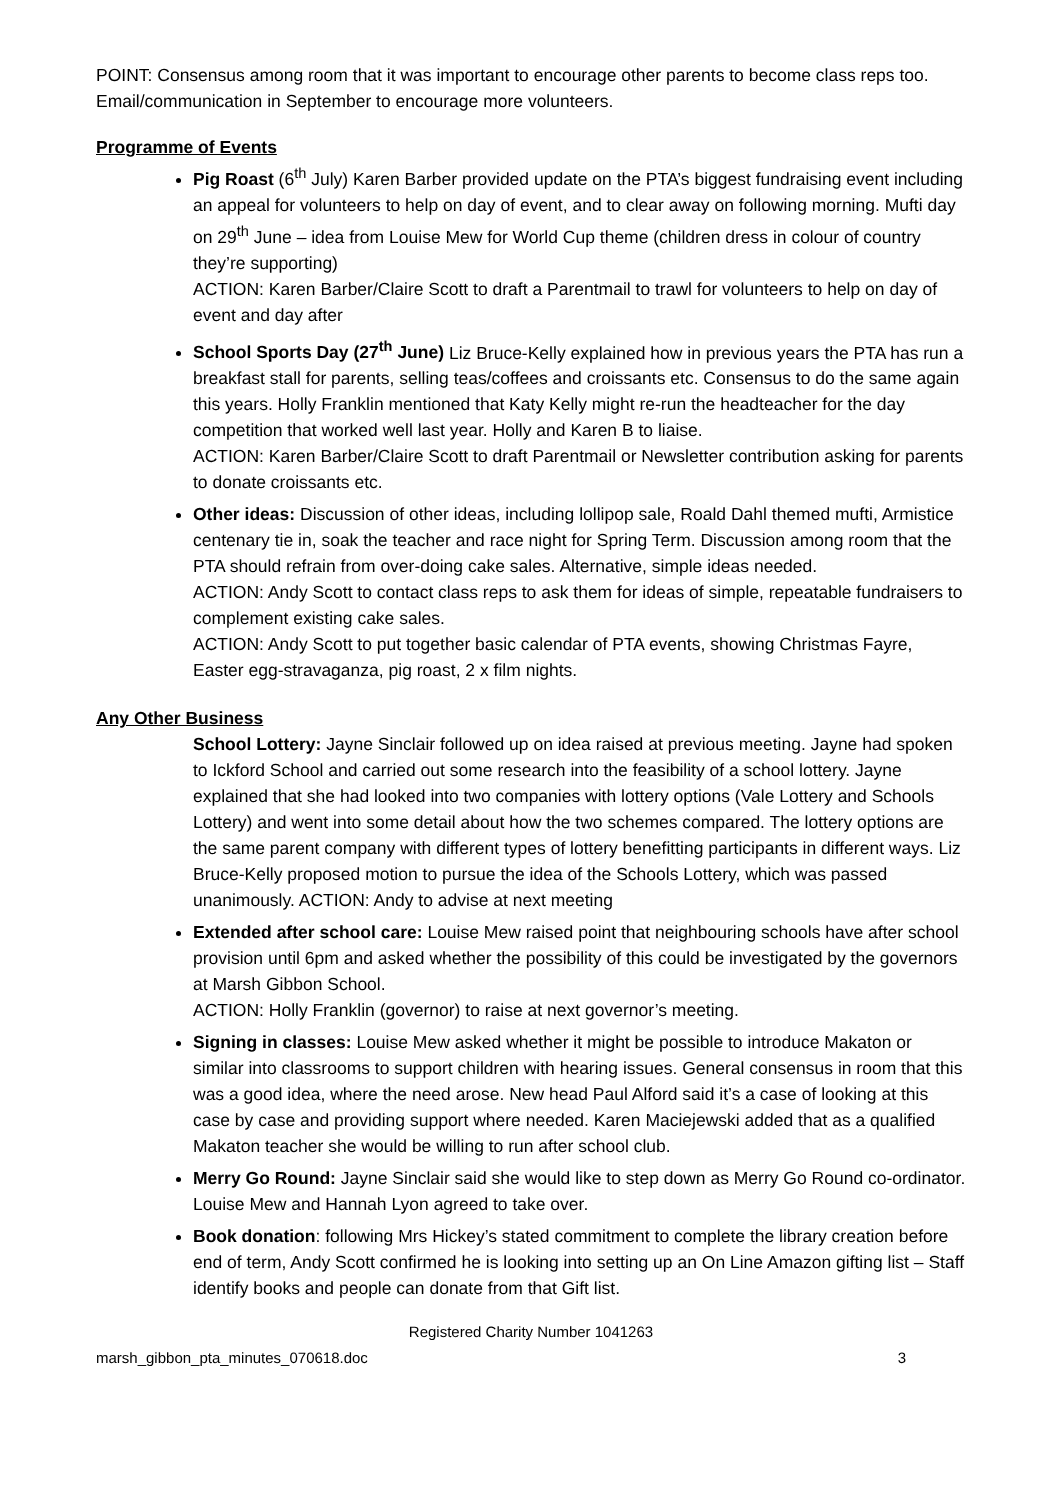POINT: Consensus among room that it was important to encourage other parents to become class reps too. Email/communication in September to encourage more volunteers.
Programme of Events
Pig Roast (6<sup>th</sup> July) Karen Barber provided update on the PTA’s biggest fundraising event including an appeal for volunteers to help on day of event, and to clear away on following morning. Mufti day on 29<sup>th</sup> June – idea from Louise Mew for World Cup theme (children dress in colour of country they’re supporting)
ACTION: Karen Barber/Claire Scott to draft a Parentmail to trawl for volunteers to help on day of event and day after
School Sports Day (27<sup>th</sup> June) Liz Bruce-Kelly explained how in previous years the PTA has run a breakfast stall for parents, selling teas/coffees and croissants etc. Consensus to do the same again this years. Holly Franklin mentioned that Katy Kelly might re-run the headteacher for the day competition that worked well last year. Holly and Karen B to liaise.
ACTION: Karen Barber/Claire Scott to draft Parentmail or Newsletter contribution asking for parents to donate croissants etc.
Other ideas: Discussion of other ideas, including lollipop sale, Roald Dahl themed mufti, Armistice centenary tie in, soak the teacher and race night for Spring Term. Discussion among room that the PTA should refrain from over-doing cake sales. Alternative, simple ideas needed.
ACTION: Andy Scott to contact class reps to ask them for ideas of simple, repeatable fundraisers to complement existing cake sales.
ACTION: Andy Scott to put together basic calendar of PTA events, showing Christmas Fayre, Easter egg-stravaganza, pig roast, 2 x film nights.
Any Other Business
School Lottery: Jayne Sinclair followed up on idea raised at previous meeting. Jayne had spoken to Ickford School and carried out some research into the feasibility of a school lottery. Jayne explained that she had looked into two companies with lottery options (Vale Lottery and Schools Lottery) and went into some detail about how the two schemes compared. The lottery options are the same parent company with different types of lottery benefitting participants in different ways. Liz Bruce-Kelly proposed motion to pursue the idea of the Schools Lottery, which was passed unanimously. ACTION: Andy to advise at next meeting
Extended after school care: Louise Mew raised point that neighbouring schools have after school provision until 6pm and asked whether the possibility of this could be investigated by the governors at Marsh Gibbon School.
ACTION: Holly Franklin (governor) to raise at next governor’s meeting.
Signing in classes: Louise Mew asked whether it might be possible to introduce Makaton or similar into classrooms to support children with hearing issues. General consensus in room that this was a good idea, where the need arose. New head Paul Alford said it’s a case of looking at this case by case and providing support where needed. Karen Maciejewski added that as a qualified Makaton teacher she would be willing to run after school club.
Merry Go Round: Jayne Sinclair said she would like to step down as Merry Go Round co-ordinator. Louise Mew and Hannah Lyon agreed to take over.
Book donation: following Mrs Hickey’s stated commitment to complete the library creation before end of term, Andy Scott confirmed he is looking into setting up an On Line Amazon gifting list – Staff identify books and people can donate from that Gift list.
Registered Charity Number 1041263
marsh_gibbon_pta_minutes_070618.doc 3